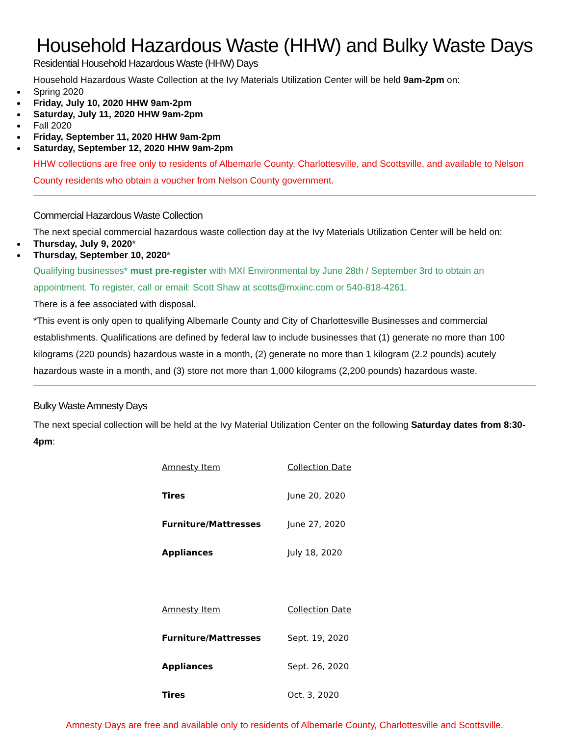Household Hazardous Waste (HHW) and Bulky Waste Days
Residential Household Hazardous Waste (HHW) Days
Household Hazardous Waste Collection at the Ivy Materials Utilization Center will be held 9am-2pm on:
Spring 2020
Friday, July 10, 2020 HHW 9am-2pm
Saturday, July 11, 2020 HHW 9am-2pm
Fall 2020
Friday, September 11, 2020 HHW 9am-2pm
Saturday, September 12, 2020 HHW 9am-2pm
HHW collections are free only to residents of Albemarle County, Charlottesville, and Scottsville, and available to Nelson County residents who obtain a voucher from Nelson County government.
Commercial Hazardous Waste Collection
The next special commercial hazardous waste collection day at the Ivy Materials Utilization Center will be held on:
Thursday, July 9, 2020*
Thursday, September 10, 2020*
Qualifying businesses* must pre-register with MXI Environmental by June 28th / September 3rd to obtain an appointment. To register, call or email: Scott Shaw at scotts@mxiinc.com or 540-818-4261.
There is a fee associated with disposal.
*This event is only open to qualifying Albemarle County and City of Charlottesville Businesses and commercial establishments. Qualifications are defined by federal law to include businesses that (1) generate no more than 100 kilograms (220 pounds) hazardous waste in a month, (2) generate no more than 1 kilogram (2.2 pounds) acutely hazardous waste in a month, and (3) store not more than 1,000 kilograms (2,200 pounds) hazardous waste.
Bulky Waste Amnesty Days
The next special collection will be held at the Ivy Material Utilization Center on the following Saturday dates from 8:30-4pm:
| Amnesty Item | Collection Date |
| Tires | June 20, 2020 |
| Furniture/Mattresses | June 27, 2020 |
| Appliances | July 18, 2020 |
| Amnesty Item | Collection Date |
| Furniture/Mattresses | Sept. 19, 2020 |
| Appliances | Sept. 26, 2020 |
| Tires | Oct. 3, 2020 |
Amnesty Days are free and available only to residents of Albemarle County, Charlottesville and Scottsville.